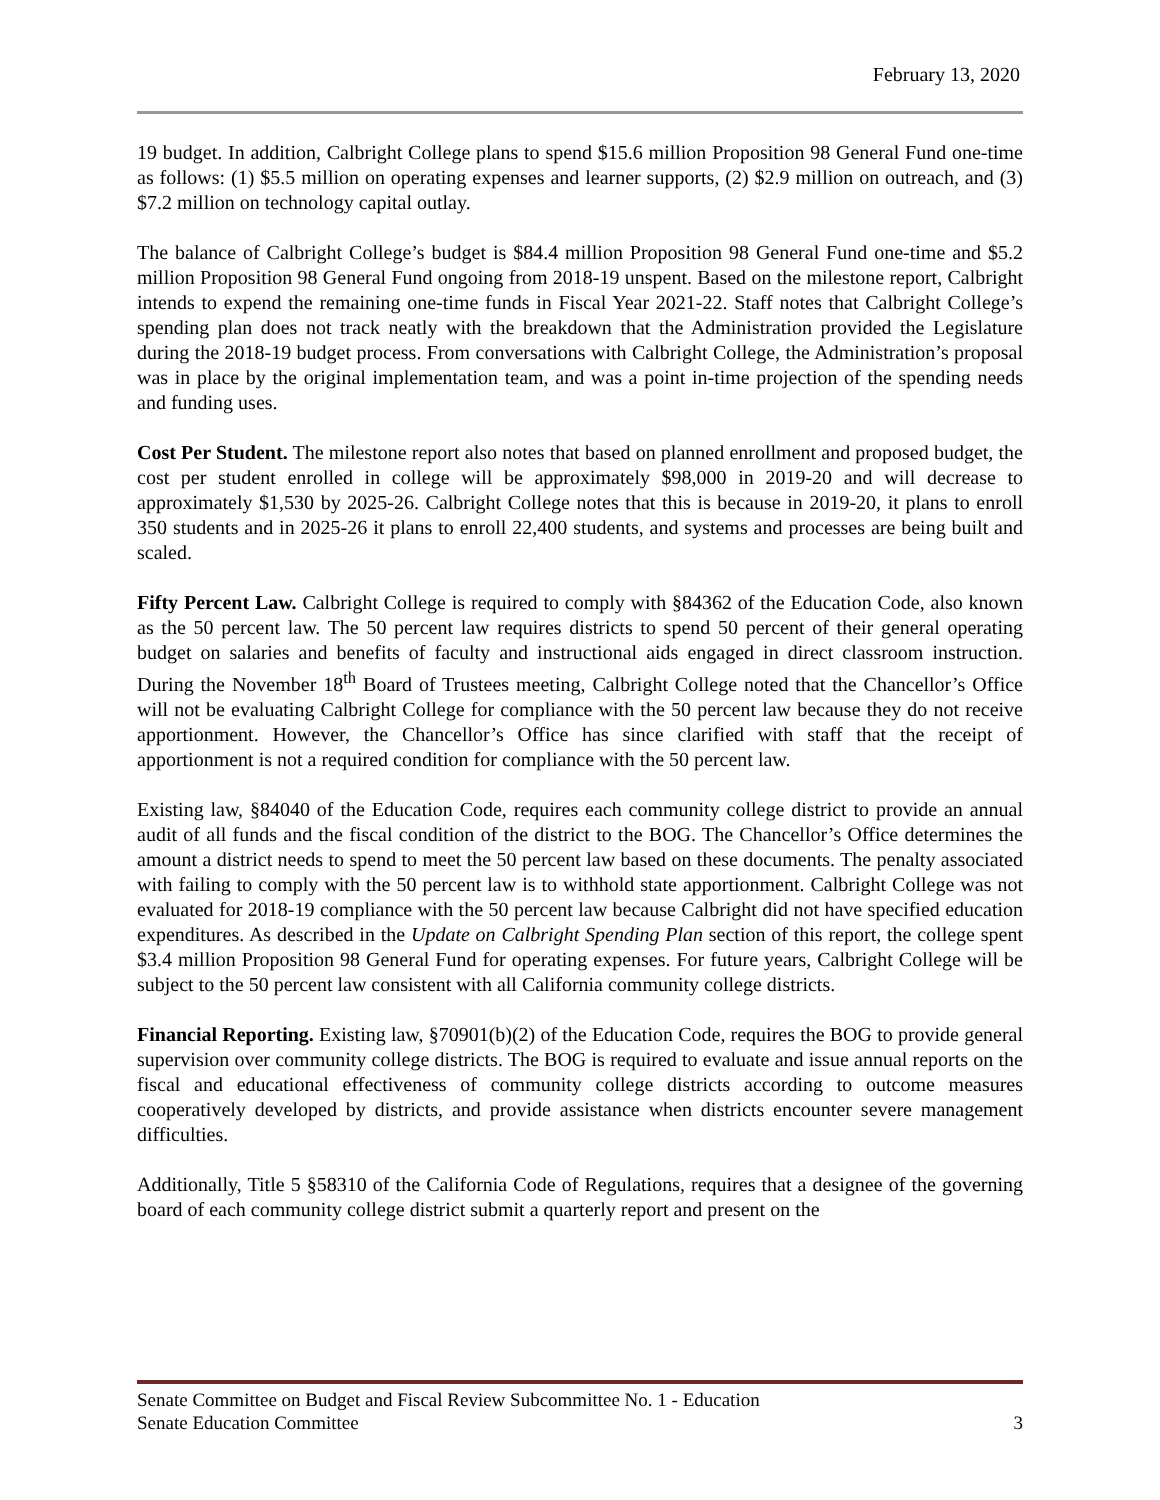February 13, 2020
19 budget. In addition, Calbright College plans to spend $15.6 million Proposition 98 General Fund one-time as follows: (1) $5.5 million on operating expenses and learner supports, (2) $2.9 million on outreach, and (3) $7.2 million on technology capital outlay.
The balance of Calbright College’s budget is $84.4 million Proposition 98 General Fund one-time and $5.2 million Proposition 98 General Fund ongoing from 2018-19 unspent. Based on the milestone report, Calbright intends to expend the remaining one-time funds in Fiscal Year 2021-22. Staff notes that Calbright College’s spending plan does not track neatly with the breakdown that the Administration provided the Legislature during the 2018-19 budget process. From conversations with Calbright College, the Administration’s proposal was in place by the original implementation team, and was a point in-time projection of the spending needs and funding uses.
Cost Per Student. The milestone report also notes that based on planned enrollment and proposed budget, the cost per student enrolled in college will be approximately $98,000 in 2019-20 and will decrease to approximately $1,530 by 2025-26. Calbright College notes that this is because in 2019-20, it plans to enroll 350 students and in 2025-26 it plans to enroll 22,400 students, and systems and processes are being built and scaled.
Fifty Percent Law. Calbright College is required to comply with §84362 of the Education Code, also known as the 50 percent law. The 50 percent law requires districts to spend 50 percent of their general operating budget on salaries and benefits of faculty and instructional aids engaged in direct classroom instruction. During the November 18<sup>th</sup> Board of Trustees meeting, Calbright College noted that the Chancellor’s Office will not be evaluating Calbright College for compliance with the 50 percent law because they do not receive apportionment. However, the Chancellor’s Office has since clarified with staff that the receipt of apportionment is not a required condition for compliance with the 50 percent law.
Existing law, §84040 of the Education Code, requires each community college district to provide an annual audit of all funds and the fiscal condition of the district to the BOG. The Chancellor’s Office determines the amount a district needs to spend to meet the 50 percent law based on these documents. The penalty associated with failing to comply with the 50 percent law is to withhold state apportionment. Calbright College was not evaluated for 2018-19 compliance with the 50 percent law because Calbright did not have specified education expenditures. As described in the Update on Calbright Spending Plan section of this report, the college spent $3.4 million Proposition 98 General Fund for operating expenses. For future years, Calbright College will be subject to the 50 percent law consistent with all California community college districts.
Financial Reporting. Existing law, §70901(b)(2) of the Education Code, requires the BOG to provide general supervision over community college districts. The BOG is required to evaluate and issue annual reports on the fiscal and educational effectiveness of community college districts according to outcome measures cooperatively developed by districts, and provide assistance when districts encounter severe management difficulties.
Additionally, Title 5 §58310 of the California Code of Regulations, requires that a designee of the governing board of each community college district submit a quarterly report and present on the
Senate Committee on Budget and Fiscal Review Subcommittee No. 1 - Education
Senate Education Committee 3